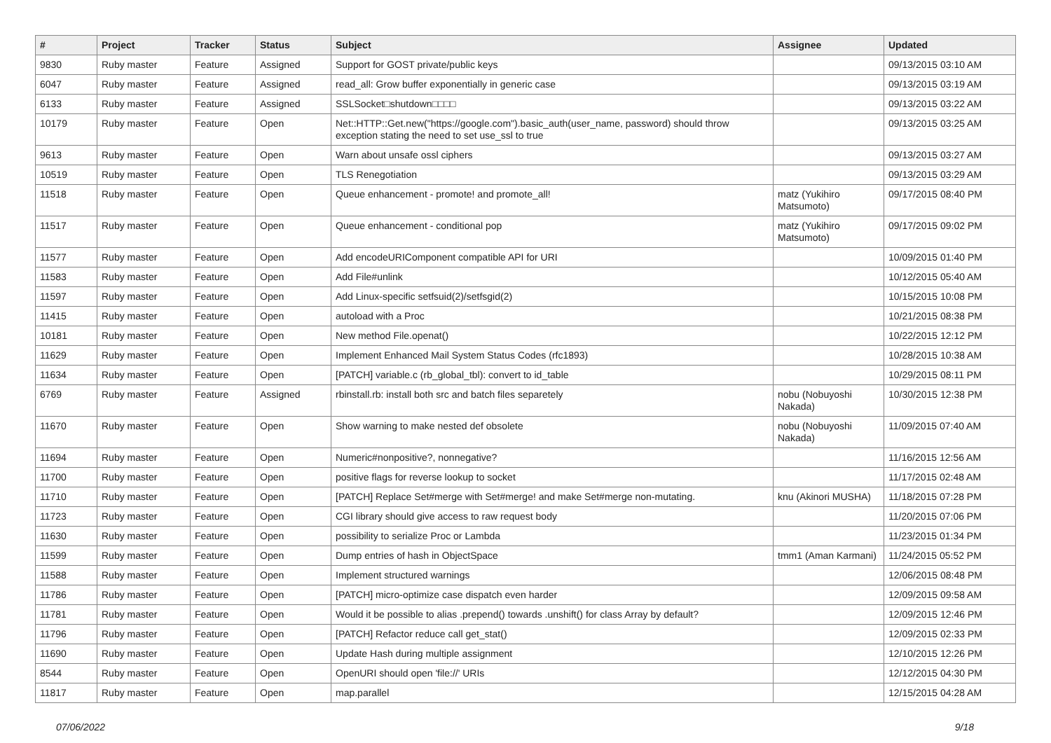| # | Project | Tracker | Status | Subject | Assignee | Updated |
| --- | --- | --- | --- | --- | --- | --- |
| 9830 | Ruby master | Feature | Assigned | Support for GOST private/public keys | | 09/13/2015 03:10 AM |
| 6047 | Ruby master | Feature | Assigned | read_all: Grow buffer exponentially in generic case | | 09/13/2015 03:19 AM |
| 6133 | Ruby master | Feature | Assigned | SSLSocket□shutdown□□□□ | | 09/13/2015 03:22 AM |
| 10179 | Ruby master | Feature | Open | Net::HTTP::Get.new("https://google.com").basic_auth(user_name, password) should throw exception stating the need to set use_ssl to true | | 09/13/2015 03:25 AM |
| 9613 | Ruby master | Feature | Open | Warn about unsafe ossl ciphers | | 09/13/2015 03:27 AM |
| 10519 | Ruby master | Feature | Open | TLS Renegotiation | | 09/13/2015 03:29 AM |
| 11518 | Ruby master | Feature | Open | Queue enhancement - promote! and promote_all! | matz (Yukihiro Matsumoto) | 09/17/2015 08:40 PM |
| 11517 | Ruby master | Feature | Open | Queue enhancement - conditional pop | matz (Yukihiro Matsumoto) | 09/17/2015 09:02 PM |
| 11577 | Ruby master | Feature | Open | Add encodeURIComponent compatible API for URI | | 10/09/2015 01:40 PM |
| 11583 | Ruby master | Feature | Open | Add File#unlink | | 10/12/2015 05:40 AM |
| 11597 | Ruby master | Feature | Open | Add Linux-specific setfsuid(2)/setfsgid(2) | | 10/15/2015 10:08 PM |
| 11415 | Ruby master | Feature | Open | autoload with a Proc | | 10/21/2015 08:38 PM |
| 10181 | Ruby master | Feature | Open | New method File.openat() | | 10/22/2015 12:12 PM |
| 11629 | Ruby master | Feature | Open | Implement Enhanced Mail System Status Codes (rfc1893) | | 10/28/2015 10:38 AM |
| 11634 | Ruby master | Feature | Open | [PATCH] variable.c (rb_global_tbl): convert to id_table | | 10/29/2015 08:11 PM |
| 6769 | Ruby master | Feature | Assigned | rbinstall.rb: install both src and batch files separetely | nobu (Nobuyoshi Nakada) | 10/30/2015 12:38 PM |
| 11670 | Ruby master | Feature | Open | Show warning to make nested def obsolete | nobu (Nobuyoshi Nakada) | 11/09/2015 07:40 AM |
| 11694 | Ruby master | Feature | Open | Numeric#nonpositive?, nonnegative? | | 11/16/2015 12:56 AM |
| 11700 | Ruby master | Feature | Open | positive flags for reverse lookup to socket | | 11/17/2015 02:48 AM |
| 11710 | Ruby master | Feature | Open | [PATCH] Replace Set#merge with Set#merge! and make Set#merge non-mutating. | knu (Akinori MUSHA) | 11/18/2015 07:28 PM |
| 11723 | Ruby master | Feature | Open | CGI library should give access to raw request body | | 11/20/2015 07:06 PM |
| 11630 | Ruby master | Feature | Open | possibility to serialize Proc or Lambda | | 11/23/2015 01:34 PM |
| 11599 | Ruby master | Feature | Open | Dump entries of hash in ObjectSpace | tmm1 (Aman Karmani) | 11/24/2015 05:52 PM |
| 11588 | Ruby master | Feature | Open | Implement structured warnings | | 12/06/2015 08:48 PM |
| 11786 | Ruby master | Feature | Open | [PATCH] micro-optimize case dispatch even harder | | 12/09/2015 09:58 AM |
| 11781 | Ruby master | Feature | Open | Would it be possible to alias .prepend() towards .unshift() for class Array by default? | | 12/09/2015 12:46 PM |
| 11796 | Ruby master | Feature | Open | [PATCH] Refactor reduce call get_stat() | | 12/09/2015 02:33 PM |
| 11690 | Ruby master | Feature | Open | Update Hash during multiple assignment | | 12/10/2015 12:26 PM |
| 8544 | Ruby master | Feature | Open | OpenURI should open 'file://' URIs | | 12/12/2015 04:30 PM |
| 11817 | Ruby master | Feature | Open | map.parallel | | 12/15/2015 04:28 AM |
07/06/2022 9/18